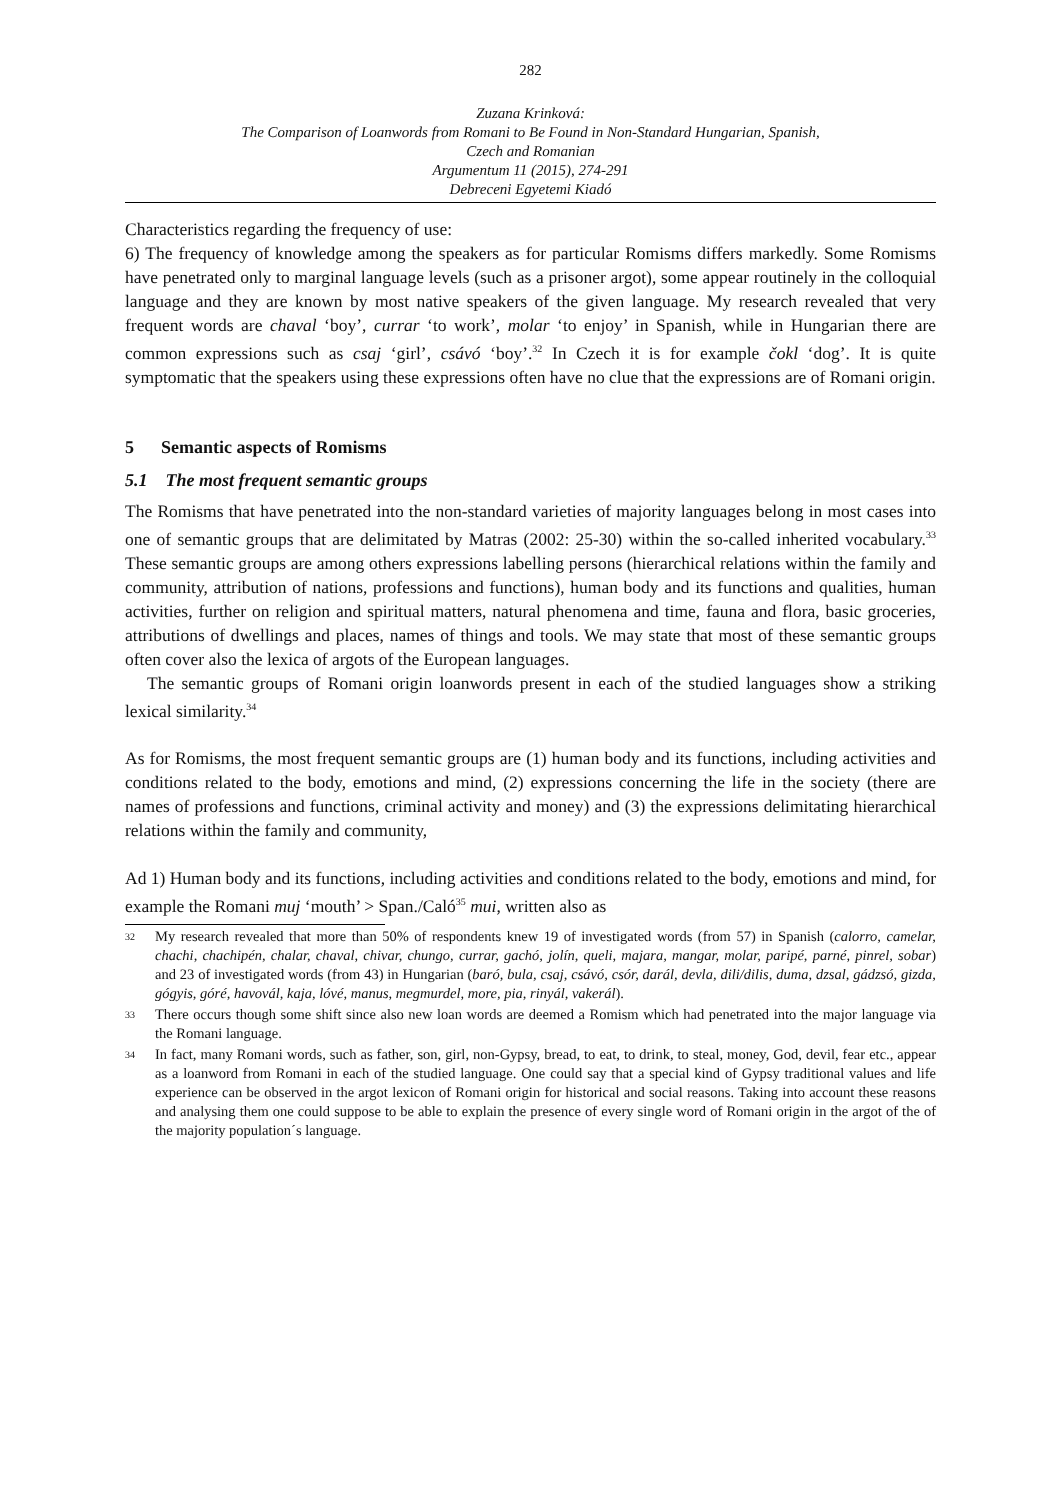282
Zuzana Krinková:
The Comparison of Loanwords from Romani to Be Found in Non-Standard Hungarian, Spanish,
Czech and Romanian
Argumentum 11 (2015), 274-291
Debreceni Egyetemi Kiadó
Characteristics regarding the frequency of use:
6) The frequency of knowledge among the speakers as for particular Romisms differs markedly. Some Romisms have penetrated only to marginal language levels (such as a prisoner argot), some appear routinely in the colloquial language and they are known by most native speakers of the given language. My research revealed that very frequent words are chaval ‘boy’, currar ‘to work’, molar ‘to enjoy’ in Spanish, while in Hungarian there are common expressions such as csaj ‘girl’, csávó ‘boy’.<sup>32</sup> In Czech it is for example čokl ‘dog’. It is quite symptomatic that the speakers using these expressions often have no clue that the expressions are of Romani origin.
5 Semantic aspects of Romisms
5.1 The most frequent semantic groups
The Romisms that have penetrated into the non-standard varieties of majority languages belong in most cases into one of semantic groups that are delimitated by Matras (2002: 25-30) within the so-called inherited vocabulary.<sup>33</sup> These semantic groups are among others expressions labelling persons (hierarchical relations within the family and community, attribution of nations, professions and functions), human body and its functions and qualities, human activities, further on religion and spiritual matters, natural phenomena and time, fauna and flora, basic groceries, attributions of dwellings and places, names of things and tools. We may state that most of these semantic groups often cover also the lexica of argots of the European languages.
The semantic groups of Romani origin loanwords present in each of the studied languages show a striking lexical similarity.<sup>34</sup>
As for Romisms, the most frequent semantic groups are (1) human body and its functions, including activities and conditions related to the body, emotions and mind, (2) expressions concerning the life in the society (there are names of professions and functions, criminal activity and money) and (3) the expressions delimitating hierarchical relations within the family and community,
Ad 1) Human body and its functions, including activities and conditions related to the body, emotions and mind, for example the Romani muj ‘mouth’ > Span./Caló<sup>35</sup> mui, written also as
<sup>32</sup> My research revealed that more than 50% of respondents knew 19 of investigated words (from 57) in Spanish (calorro, camelar, chachi, chachipén, chalar, chaval, chivar, chungo, currar, gachó, jolín, queli, majara, mangar, molar, paripé, parné, pinrel, sobar) and 23 of investigated words (from 43) in Hungarian (baró, bula, csaj, csávó, csór, darál, devla, dili/dilis, duma, dzsal, gádzsó, gizda, gógyis, góré, havovál, kaja, lóvé, manus, megmurdel, more, pia, rinyál, vakerál).
<sup>33</sup> There occurs though some shift since also new loan words are deemed a Romism which had penetrated into the major language via the Romani language.
<sup>34</sup> In fact, many Romani words, such as father, son, girl, non-Gypsy, bread, to eat, to drink, to steal, money, God, devil, fear etc., appear as a loanword from Romani in each of the studied language. One could say that a special kind of Gypsy traditional values and life experience can be observed in the argot lexicon of Romani origin for historical and social reasons. Taking into account these reasons and analysing them one could suppose to be able to explain the presence of every single word of Romani origin in the argot of the of the majority population´s language.